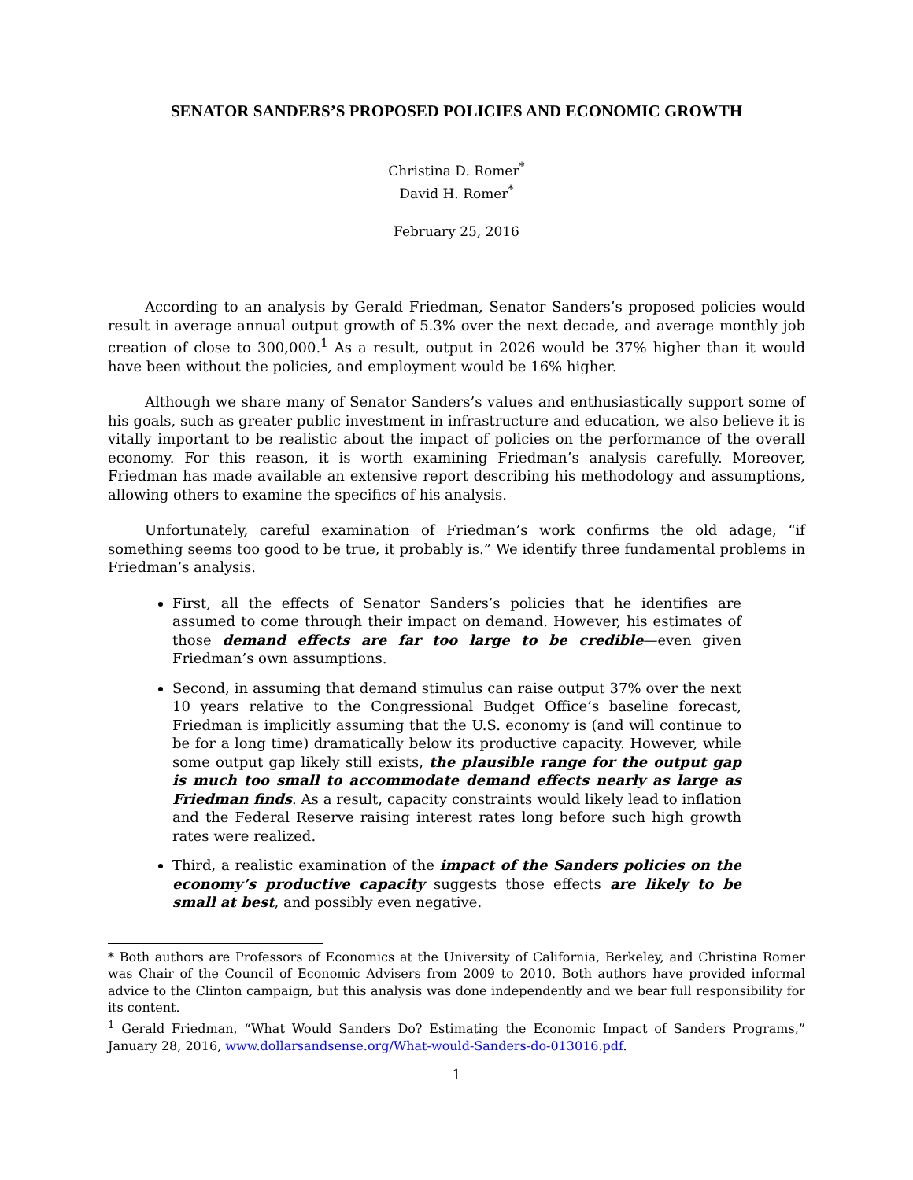SENATOR SANDERS’S PROPOSED POLICIES AND ECONOMIC GROWTH
Christina D. Romer<sup>*</sup>
David H. Romer<sup>*</sup>
February 25, 2016
According to an analysis by Gerald Friedman, Senator Sanders’s proposed policies would result in average annual output growth of 5.3% over the next decade, and average monthly job creation of close to 300,000.<sup>1</sup> As a result, output in 2026 would be 37% higher than it would have been without the policies, and employment would be 16% higher.
Although we share many of Senator Sanders’s values and enthusiastically support some of his goals, such as greater public investment in infrastructure and education, we also believe it is vitally important to be realistic about the impact of policies on the performance of the overall economy. For this reason, it is worth examining Friedman’s analysis carefully. Moreover, Friedman has made available an extensive report describing his methodology and assumptions, allowing others to examine the specifics of his analysis.
Unfortunately, careful examination of Friedman’s work confirms the old adage, “if something seems too good to be true, it probably is.” We identify three fundamental problems in Friedman’s analysis.
First, all the effects of Senator Sanders’s policies that he identifies are assumed to come through their impact on demand. However, his estimates of those demand effects are far too large to be credible—even given Friedman’s own assumptions.
Second, in assuming that demand stimulus can raise output 37% over the next 10 years relative to the Congressional Budget Office’s baseline forecast, Friedman is implicitly assuming that the U.S. economy is (and will continue to be for a long time) dramatically below its productive capacity. However, while some output gap likely still exists, the plausible range for the output gap is much too small to accommodate demand effects nearly as large as Friedman finds. As a result, capacity constraints would likely lead to inflation and the Federal Reserve raising interest rates long before such high growth rates were realized.
Third, a realistic examination of the impact of the Sanders policies on the economy’s productive capacity suggests those effects are likely to be small at best, and possibly even negative.
* Both authors are Professors of Economics at the University of California, Berkeley, and Christina Romer was Chair of the Council of Economic Advisers from 2009 to 2010. Both authors have provided informal advice to the Clinton campaign, but this analysis was done independently and we bear full responsibility for its content.
<sup>1</sup> Gerald Friedman, “What Would Sanders Do? Estimating the Economic Impact of Sanders Programs,” January 28, 2016, www.dollarsandsense.org/What-would-Sanders-do-013016.pdf.
1